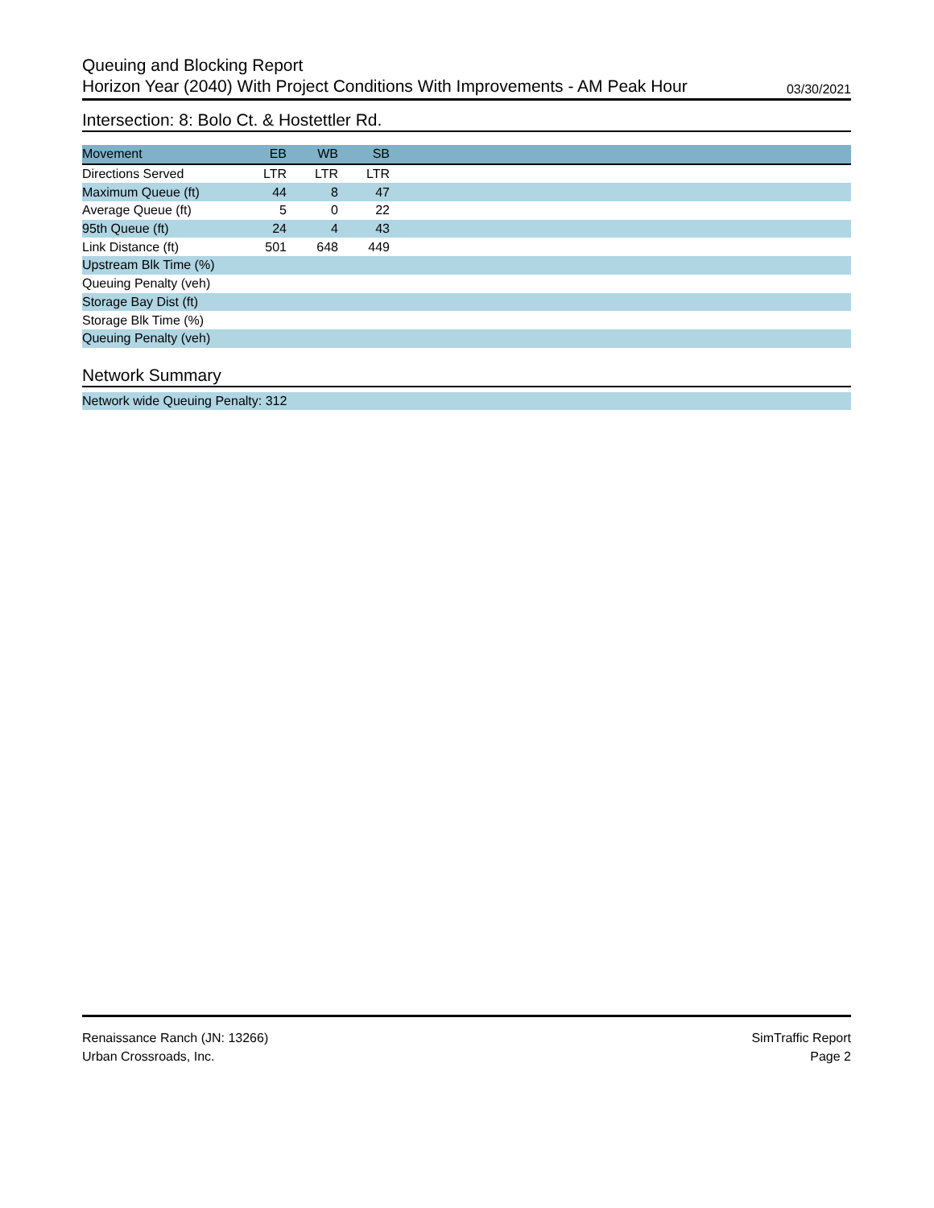Queuing and Blocking Report
Horizon Year (2040) With Project Conditions With Improvements - AM Peak Hour 03/30/2021
Intersection: 8: Bolo Ct. & Hostettler Rd.
| Movement | EB | WB | SB | |
| --- | --- | --- | --- | --- |
| Directions Served | LTR | LTR | LTR | |
| Maximum Queue (ft) | 44 | 8 | 47 | |
| Average Queue (ft) | 5 | 0 | 22 | |
| 95th Queue (ft) | 24 | 4 | 43 | |
| Link Distance (ft) | 501 | 648 | 449 | |
| Upstream Blk Time (%) | | | | |
| Queuing Penalty (veh) | | | | |
| Storage Bay Dist (ft) | | | | |
| Storage Blk Time (%) | | | | |
| Queuing Penalty (veh) | | | | |
Network Summary
Network wide Queuing Penalty: 312
Renaissance Ranch (JN: 13266)
Urban Crossroads, Inc.
SimTraffic Report
Page 2